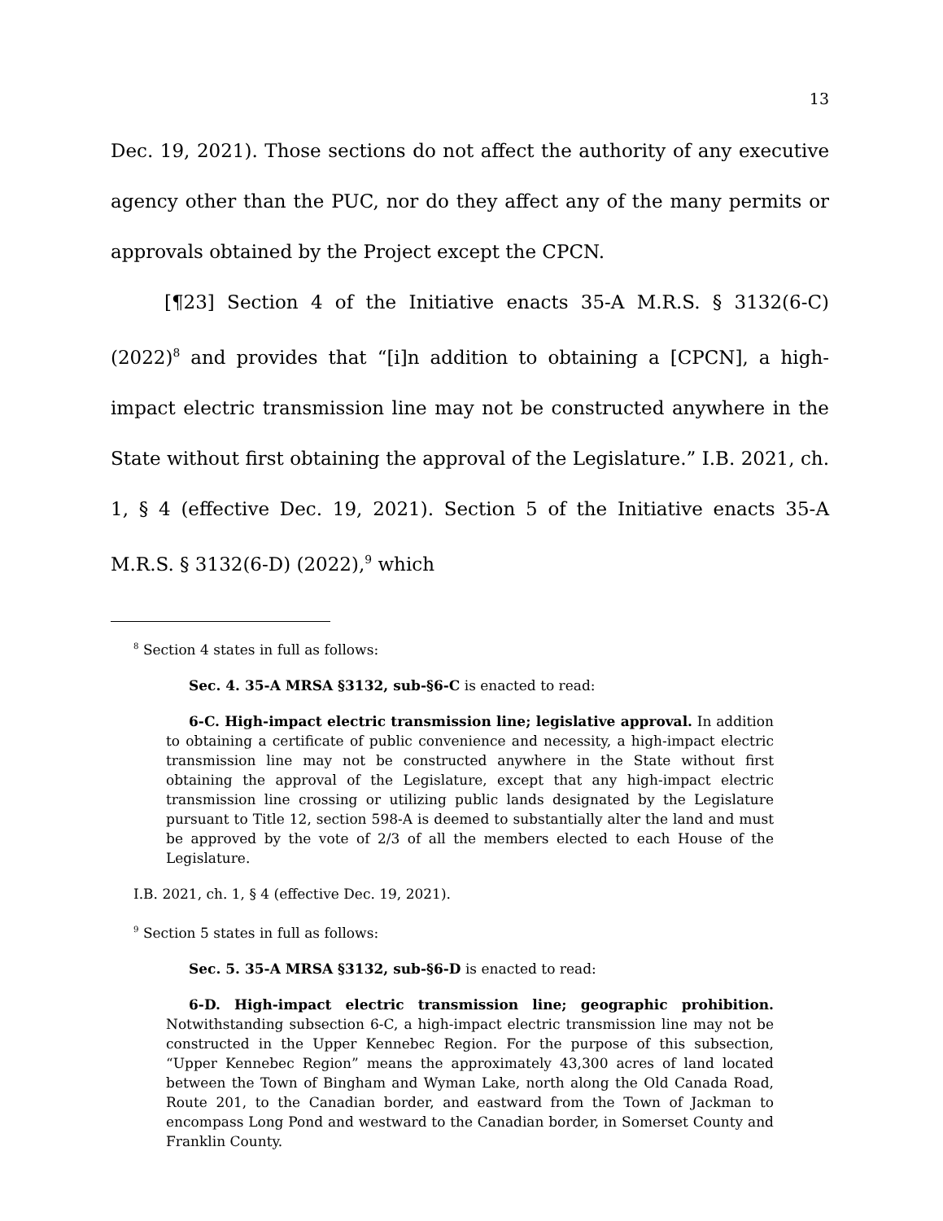13
Dec. 19, 2021). Those sections do not affect the authority of any executive agency other than the PUC, nor do they affect any of the many permits or approvals obtained by the Project except the CPCN.
[¶23] Section 4 of the Initiative enacts 35-A M.R.S. § 3132(6-C) (2022)<sup>8</sup> and provides that “[i]n addition to obtaining a [CPCN], a high-impact electric transmission line may not be constructed anywhere in the State without first obtaining the approval of the Legislature.” I.B. 2021, ch. 1, § 4 (effective Dec. 19, 2021). Section 5 of the Initiative enacts 35-A M.R.S. § 3132(6-D) (2022),<sup>9</sup> which
<sup>8</sup> Section 4 states in full as follows:
Sec. 4. 35-A MRSA §3132, sub-§6-C is enacted to read:
6-C. High-impact electric transmission line; legislative approval. In addition to obtaining a certificate of public convenience and necessity, a high-impact electric transmission line may not be constructed anywhere in the State without first obtaining the approval of the Legislature, except that any high-impact electric transmission line crossing or utilizing public lands designated by the Legislature pursuant to Title 12, section 598-A is deemed to substantially alter the land and must be approved by the vote of 2/3 of all the members elected to each House of the Legislature.
I.B. 2021, ch. 1, § 4 (effective Dec. 19, 2021).
<sup>9</sup> Section 5 states in full as follows:
Sec. 5. 35-A MRSA §3132, sub-§6-D is enacted to read:
6-D. High-impact electric transmission line; geographic prohibition. Notwithstanding subsection 6-C, a high-impact electric transmission line may not be constructed in the Upper Kennebec Region. For the purpose of this subsection, “Upper Kennebec Region” means the approximately 43,300 acres of land located between the Town of Bingham and Wyman Lake, north along the Old Canada Road, Route 201, to the Canadian border, and eastward from the Town of Jackman to encompass Long Pond and westward to the Canadian border, in Somerset County and Franklin County.